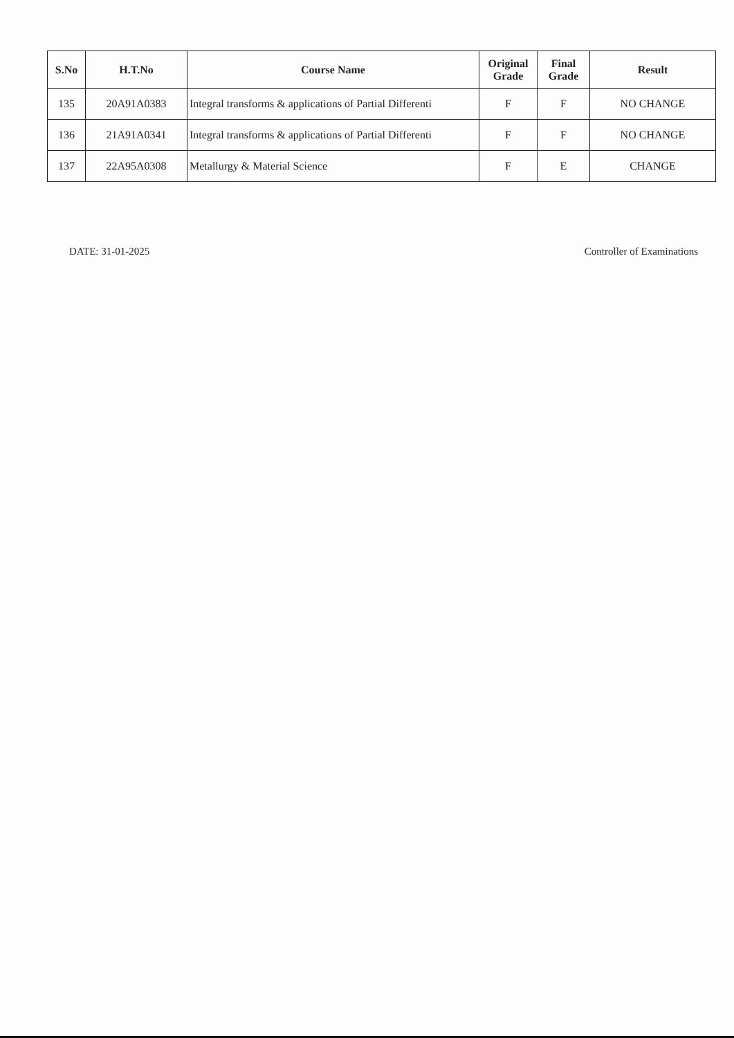| S.No | H.T.No | Course Name | Original Grade | Final Grade | Result |
| --- | --- | --- | --- | --- | --- |
| 135 | 20A91A0383 | Integral transforms & applications of Partial Differenti | F | F | NO CHANGE |
| 136 | 21A91A0341 | Integral transforms & applications of Partial Differenti | F | F | NO CHANGE |
| 137 | 22A95A0308 | Metallurgy & Material Science | F | E | CHANGE |
DATE: 31-01-2025 Controller of Examinations